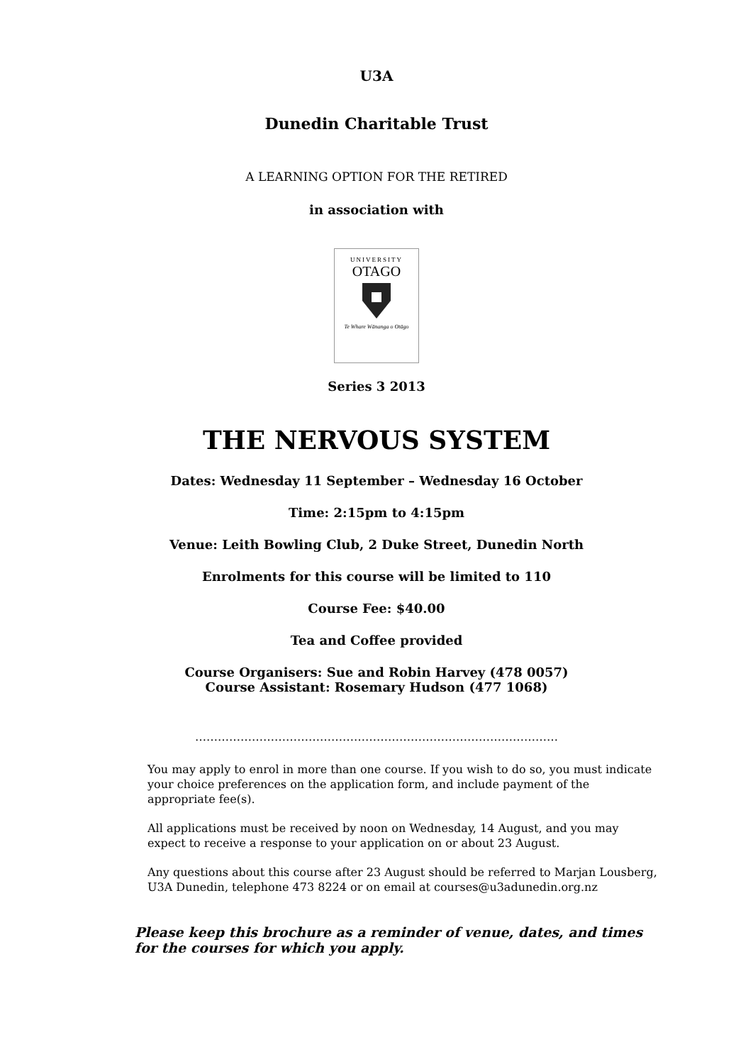U3A
Dunedin Charitable Trust
A LEARNING OPTION FOR THE RETIRED
in association with
UNIVERSITY
OTAGO
Te Whare Wānanga o Otāgo
Series 3 2013
THE NERVOUS SYSTEM
Dates: Wednesday 11 September – Wednesday 16 October
Time: 2:15pm to 4:15pm
Venue: Leith Bowling Club, 2 Duke Street, Dunedin North
Enrolments for this course will be limited to 110
Course Fee: $40.00
Tea and Coffee provided
Course Organisers: Sue and Robin Harvey (478 0057)
Course Assistant: Rosemary Hudson (477 1068)
……………………………………………………………………………………
You may apply to enrol in more than one course. If you wish to do so, you must indicate your choice preferences on the application form, and include payment of the appropriate fee(s).
All applications must be received by noon on Wednesday, 14 August, and you may expect to receive a response to your application on or about 23 August.
Any questions about this course after 23 August should be referred to Marjan Lousberg, U3A Dunedin, telephone 473 8224 or on email at courses@u3adunedin.org.nz
Please keep this brochure as a reminder of venue, dates, and times for the courses for which you apply.